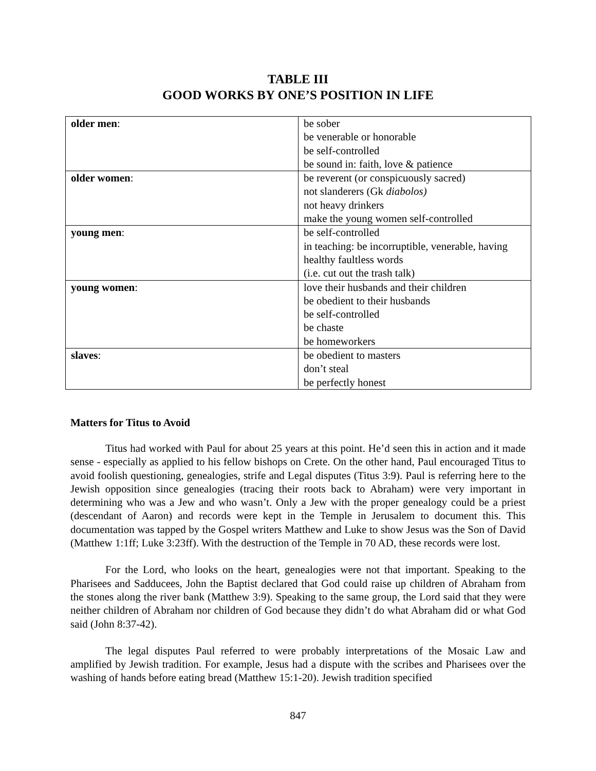TABLE III
GOOD WORKS BY ONE’S POSITION IN LIFE
| older men : | be sober be venerable or honorable be self-controlled be sound in: faith, love & patience |
| older women : | be reverent (or conspicuously sacred) not slanderers (Gk diabolos) not heavy drinkers make the young women self-controlled |
| young men : | be self-controlled in teaching: be incorruptible, venerable, having healthy faultless words (i.e. cut out the trash talk) |
| young women : | love their husbands and their children be obedient to their husbands be self-controlled be chaste be homeworkers |
| slaves : | be obedient to masters don’t steal be perfectly honest |
Matters for Titus to Avoid
Titus had worked with Paul for about 25 years at this point. He’d seen this in action and it made sense - especially as applied to his fellow bishops on Crete. On the other hand, Paul encouraged Titus to avoid foolish questioning, genealogies, strife and Legal disputes (Titus 3:9). Paul is referring here to the Jewish opposition since genealogies (tracing their roots back to Abraham) were very important in determining who was a Jew and who wasn’t. Only a Jew with the proper genealogy could be a priest (descendant of Aaron) and records were kept in the Temple in Jerusalem to document this. This documentation was tapped by the Gospel writers Matthew and Luke to show Jesus was the Son of David (Matthew 1:1ff; Luke 3:23ff). With the destruction of the Temple in 70 AD, these records were lost.
For the Lord, who looks on the heart, genealogies were not that important. Speaking to the Pharisees and Sadducees, John the Baptist declared that God could raise up children of Abraham from the stones along the river bank (Matthew 3:9). Speaking to the same group, the Lord said that they were neither children of Abraham nor children of God because they didn’t do what Abraham did or what God said (John 8:37-42).
The legal disputes Paul referred to were probably interpretations of the Mosaic Law and amplified by Jewish tradition. For example, Jesus had a dispute with the scribes and Pharisees over the washing of hands before eating bread (Matthew 15:1-20). Jewish tradition specified
847